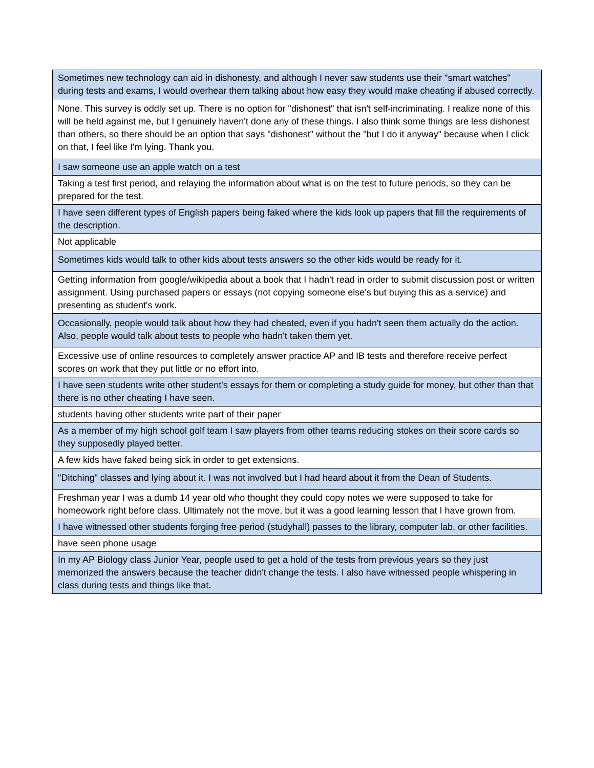| Sometimes new technology can aid in dishonesty, and although I never saw students use their "smart watches" during tests and exams, I would overhear them talking about how easy they would make cheating if abused correctly. |
| None. This survey is oddly set up. There is no option for "dishonest" that isn't self-incriminating. I realize none of this will be held against me, but I genuinely haven't done any of these things. I also think some things are less dishonest than others, so there should be an option that says "dishonest" without the "but I do it anyway" because when I click on that, I feel like I'm lying. Thank you. |
| I saw someone use an apple watch on a test |
| Taking a test first period, and relaying the information about what is on the test to future periods, so they can be prepared for the test. |
| I have seen different types of English papers being faked where the kids look up papers that fill the requirements of the description. |
| Not applicable |
| Sometimes kids would talk to other kids about tests answers so the other kids would be ready for it. |
| Getting information from google/wikipedia about a book that I hadn't read in order to submit discussion post or written assignment. Using purchased papers or essays (not copying someone else's but buying this as a service) and presenting as student's work. |
| Occasionally, people would talk about how they had cheated, even if you hadn't seen them actually do the action. Also, people would talk about tests to people who hadn't taken them yet. |
| Excessive use of online resources to completely answer practice AP and IB tests and therefore receive perfect scores on work that they put little or no effort into. |
| I have seen students write other student's essays for them or completing a study guide for money, but other than that there is no other cheating I have seen. |
| students having other students write part of their paper |
| As a member of my high school golf team I saw players from other teams reducing stokes on their score cards so they supposedly played better. |
| A few kids have faked being sick in order to get extensions. |
| "Ditching" classes and lying about it. I was not involved but I had heard about it from the Dean of Students. |
| Freshman year I was a dumb 14 year old who thought they could copy notes we were supposed to take for homeowork right before class. Ultimately not the move, but it was a good learning lesson that I have grown from. |
| I have witnessed other students forging free period (studyhall) passes to the library, computer lab, or other facilities. |
| have seen phone usage |
| In my AP Biology class Junior Year, people used to get a hold of the tests from previous years so they just memorized the answers because the teacher didn't change the tests. I also have witnessed people whispering in class during tests and things like that. |